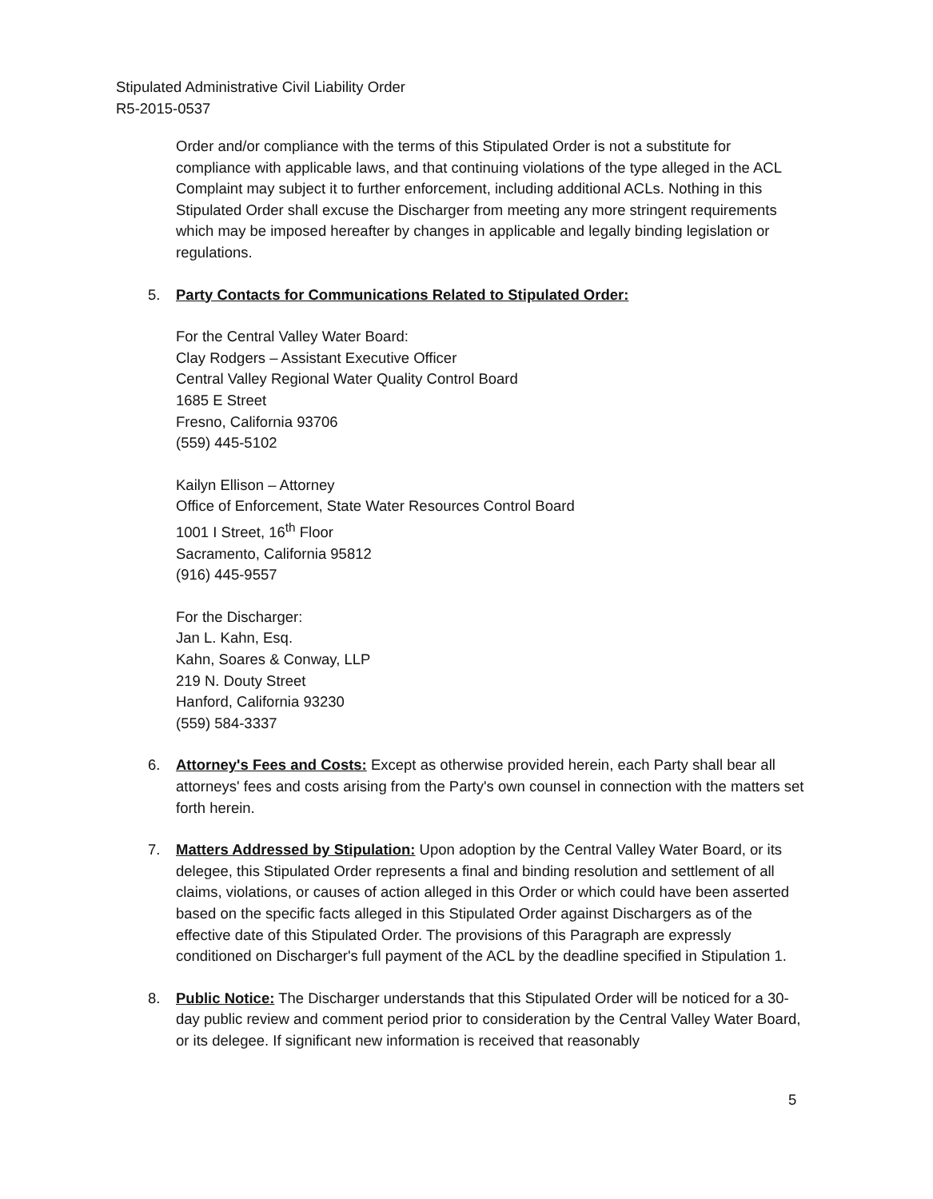Stipulated Administrative Civil Liability Order
R5-2015-0537
Order and/or compliance with the terms of this Stipulated Order is not a substitute for compliance with applicable laws, and that continuing violations of the type alleged in the ACL Complaint may subject it to further enforcement, including additional ACLs. Nothing in this Stipulated Order shall excuse the Discharger from meeting any more stringent requirements which may be imposed hereafter by changes in applicable and legally binding legislation or regulations.
5. Party Contacts for Communications Related to Stipulated Order:
For the Central Valley Water Board:
Clay Rodgers – Assistant Executive Officer
Central Valley Regional Water Quality Control Board
1685 E Street
Fresno, California 93706
(559) 445-5102
Kailyn Ellison – Attorney
Office of Enforcement, State Water Resources Control Board
1001 I Street, 16<sup>th</sup> Floor
Sacramento, California 95812
(916) 445-9557
For the Discharger:
Jan L. Kahn, Esq.
Kahn, Soares & Conway, LLP
219 N. Douty Street
Hanford, California 93230
(559) 584-3337
6. Attorney's Fees and Costs: Except as otherwise provided herein, each Party shall bear all attorneys' fees and costs arising from the Party's own counsel in connection with the matters set forth herein.
7. Matters Addressed by Stipulation: Upon adoption by the Central Valley Water Board, or its delegee, this Stipulated Order represents a final and binding resolution and settlement of all claims, violations, or causes of action alleged in this Order or which could have been asserted based on the specific facts alleged in this Stipulated Order against Dischargers as of the effective date of this Stipulated Order. The provisions of this Paragraph are expressly conditioned on Discharger's full payment of the ACL by the deadline specified in Stipulation 1.
8. Public Notice: The Discharger understands that this Stipulated Order will be noticed for a 30-day public review and comment period prior to consideration by the Central Valley Water Board, or its delegee. If significant new information is received that reasonably
5